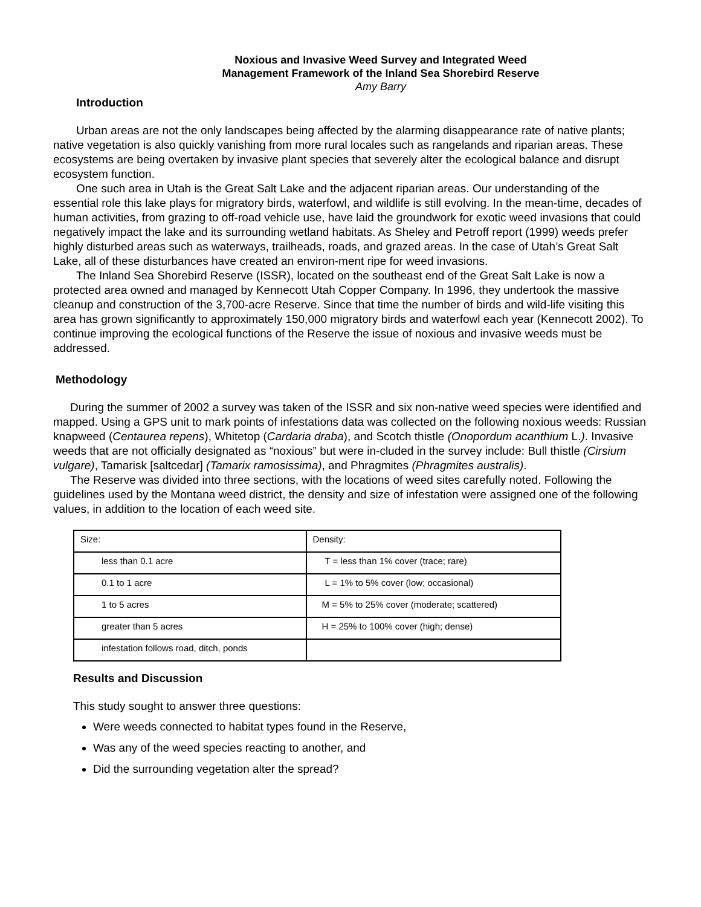Noxious and Invasive Weed Survey and Integrated Weed
Management Framework of the Inland Sea Shorebird Reserve
Amy Barry
Introduction
Urban areas are not the only landscapes being affected by the alarming disappearance rate of native plants; native vegetation is also quickly vanishing from more rural locales such as rangelands and riparian areas. These ecosystems are being overtaken by invasive plant species that severely alter the ecological balance and disrupt ecosystem function.
One such area in Utah is the Great Salt Lake and the adjacent riparian areas. Our understanding of the essential role this lake plays for migratory birds, waterfowl, and wildlife is still evolving. In the mean-time, decades of human activities, from grazing to off-road vehicle use, have laid the groundwork for exotic weed invasions that could negatively impact the lake and its surrounding wetland habitats. As Sheley and Petroff report (1999) weeds prefer highly disturbed areas such as waterways, trailheads, roads, and grazed areas. In the case of Utah’s Great Salt Lake, all of these disturbances have created an environ-ment ripe for weed invasions.
The Inland Sea Shorebird Reserve (ISSR), located on the southeast end of the Great Salt Lake is now a protected area owned and managed by Kennecott Utah Copper Company. In 1996, they undertook the massive cleanup and construction of the 3,700-acre Reserve. Since that time the number of birds and wild-life visiting this area has grown significantly to approximately 150,000 migratory birds and waterfowl each year (Kennecott 2002). To continue improving the ecological functions of the Reserve the issue of noxious and invasive weeds must be addressed.
Methodology
During the summer of 2002 a survey was taken of the ISSR and six non-native weed species were identified and mapped. Using a GPS unit to mark points of infestations data was collected on the following noxious weeds: Russian knapweed (Centaurea repens), Whitetop (Cardaria draba), and Scotch thistle (Onopordum acanthium L.). Invasive weeds that are not officially designated as “noxious” but were in-cluded in the survey include: Bull thistle (Cirsium vulgare), Tamarisk [saltcedar] (Tamarix ramosissima), and Phragmites (Phragmites australis).
The Reserve was divided into three sections, with the locations of weed sites carefully noted. Following the guidelines used by the Montana weed district, the density and size of infestation were assigned one of the following values, in addition to the location of each weed site.
| Size: | Density: |
| less than 0.1 acre | T = less than 1% cover (trace; rare) |
| 0.1 to 1 acre | L = 1% to 5% cover (low; occasional) |
| 1 to 5 acres | M = 5% to 25% cover (moderate; scattered) |
| greater than 5 acres | H = 25% to 100% cover (high; dense) |
| infestation follows road, ditch, ponds | |
Results and Discussion
This study sought to answer three questions:
Were weeds connected to habitat types found in the Reserve,
Was any of the weed species reacting to another, and
Did the surrounding vegetation alter the spread?